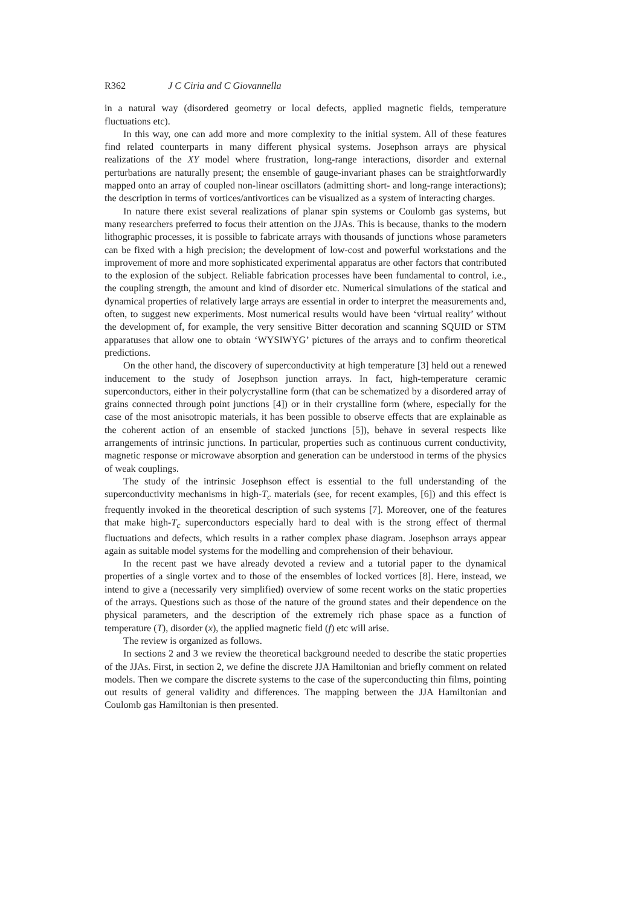R362 J C Ciria and C Giovannella
in a natural way (disordered geometry or local defects, applied magnetic fields, temperature fluctuations etc).
In this way, one can add more and more complexity to the initial system. All of these features find related counterparts in many different physical systems. Josephson arrays are physical realizations of the XY model where frustration, long-range interactions, disorder and external perturbations are naturally present; the ensemble of gauge-invariant phases can be straightforwardly mapped onto an array of coupled non-linear oscillators (admitting short- and long-range interactions); the description in terms of vortices/antivortices can be visualized as a system of interacting charges.
In nature there exist several realizations of planar spin systems or Coulomb gas systems, but many researchers preferred to focus their attention on the JJAs. This is because, thanks to the modern lithographic processes, it is possible to fabricate arrays with thousands of junctions whose parameters can be fixed with a high precision; the development of low-cost and powerful workstations and the improvement of more and more sophisticated experimental apparatus are other factors that contributed to the explosion of the subject. Reliable fabrication processes have been fundamental to control, i.e., the coupling strength, the amount and kind of disorder etc. Numerical simulations of the statical and dynamical properties of relatively large arrays are essential in order to interpret the measurements and, often, to suggest new experiments. Most numerical results would have been ‘virtual reality’ without the development of, for example, the very sensitive Bitter decoration and scanning SQUID or STM apparatuses that allow one to obtain ‘WYSIWYG’ pictures of the arrays and to confirm theoretical predictions.
On the other hand, the discovery of superconductivity at high temperature [3] held out a renewed inducement to the study of Josephson junction arrays. In fact, high-temperature ceramic superconductors, either in their polycrystalline form (that can be schematized by a disordered array of grains connected through point junctions [4]) or in their crystalline form (where, especially for the case of the most anisotropic materials, it has been possible to observe effects that are explainable as the coherent action of an ensemble of stacked junctions [5]), behave in several respects like arrangements of intrinsic junctions. In particular, properties such as continuous current conductivity, magnetic response or microwave absorption and generation can be understood in terms of the physics of weak couplings.
The study of the intrinsic Josephson effect is essential to the full understanding of the superconductivity mechanisms in high-T<sub>c</sub> materials (see, for recent examples, [6]) and this effect is frequently invoked in the theoretical description of such systems [7]. Moreover, one of the features that make high-T<sub>c</sub> superconductors especially hard to deal with is the strong effect of thermal fluctuations and defects, which results in a rather complex phase diagram. Josephson arrays appear again as suitable model systems for the modelling and comprehension of their behaviour.
In the recent past we have already devoted a review and a tutorial paper to the dynamical properties of a single vortex and to those of the ensembles of locked vortices [8]. Here, instead, we intend to give a (necessarily very simplified) overview of some recent works on the static properties of the arrays. Questions such as those of the nature of the ground states and their dependence on the physical parameters, and the description of the extremely rich phase space as a function of temperature (T), disorder (x), the applied magnetic field (f) etc will arise.
The review is organized as follows.
In sections 2 and 3 we review the theoretical background needed to describe the static properties of the JJAs. First, in section 2, we define the discrete JJA Hamiltonian and briefly comment on related models. Then we compare the discrete systems to the case of the superconducting thin films, pointing out results of general validity and differences. The mapping between the JJA Hamiltonian and Coulomb gas Hamiltonian is then presented.